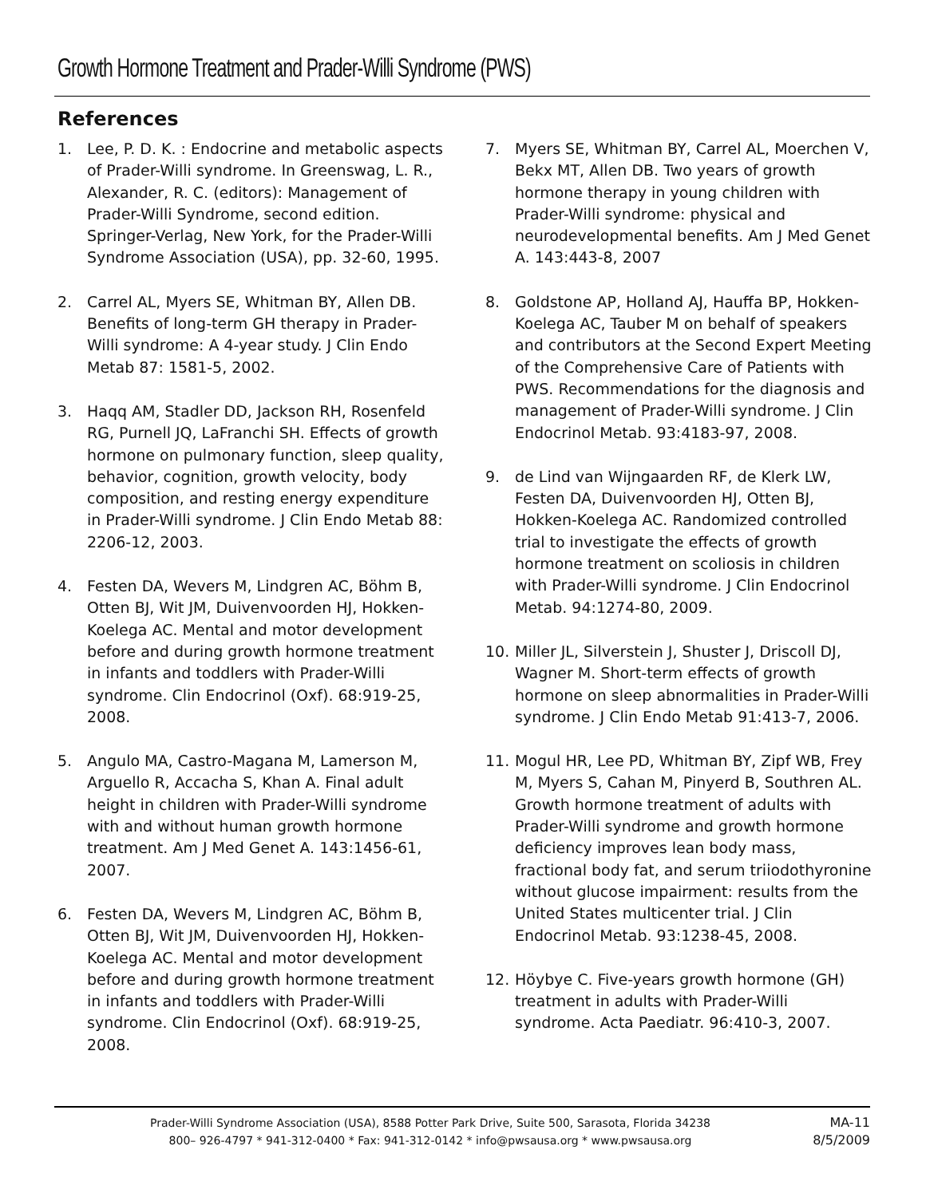Growth Hormone Treatment and Prader-Willi Syndrome (PWS)
References
1. Lee, P. D. K. : Endocrine and metabolic aspects of Prader-Willi syndrome. In Greenswag, L. R., Alexander, R. C. (editors): Management of Prader-Willi Syndrome, second edition. Springer-Verlag, New York, for the Prader-Willi Syndrome Association (USA), pp. 32-60, 1995.
2. Carrel AL, Myers SE, Whitman BY, Allen DB. Benefits of long-term GH therapy in Prader-Willi syndrome: A 4-year study. J Clin Endo Metab 87: 1581-5, 2002.
3. Haqq AM, Stadler DD, Jackson RH, Rosenfeld RG, Purnell JQ, LaFranchi SH. Effects of growth hormone on pulmonary function, sleep quality, behavior, cognition, growth velocity, body composition, and resting energy expenditure in Prader-Willi syndrome. J Clin Endo Metab 88: 2206-12, 2003.
4. Festen DA, Wevers M, Lindgren AC, Böhm B, Otten BJ, Wit JM, Duivenvoorden HJ, Hokken-Koelega AC. Mental and motor development before and during growth hormone treatment in infants and toddlers with Prader-Willi syndrome. Clin Endocrinol (Oxf). 68:919-25, 2008.
5. Angulo MA, Castro-Magana M, Lamerson M, Arguello R, Accacha S, Khan A. Final adult height in children with Prader-Willi syndrome with and without human growth hormone treatment. Am J Med Genet A. 143:1456-61, 2007.
6. Festen DA, Wevers M, Lindgren AC, Böhm B, Otten BJ, Wit JM, Duivenvoorden HJ, Hokken-Koelega AC. Mental and motor development before and during growth hormone treatment in infants and toddlers with Prader-Willi syndrome. Clin Endocrinol (Oxf). 68:919-25, 2008.
7. Myers SE, Whitman BY, Carrel AL, Moerchen V, Bekx MT, Allen DB. Two years of growth hormone therapy in young children with Prader-Willi syndrome: physical and neurodevelopmental benefits. Am J Med Genet A. 143:443-8, 2007
8. Goldstone AP, Holland AJ, Hauffa BP, Hokken-Koelega AC, Tauber M on behalf of speakers and contributors at the Second Expert Meeting of the Comprehensive Care of Patients with PWS. Recommendations for the diagnosis and management of Prader-Willi syndrome. J Clin Endocrinol Metab. 93:4183-97, 2008.
9. de Lind van Wijngaarden RF, de Klerk LW, Festen DA, Duivenvoorden HJ, Otten BJ, Hokken-Koelega AC. Randomized controlled trial to investigate the effects of growth hormone treatment on scoliosis in children with Prader-Willi syndrome. J Clin Endocrinol Metab. 94:1274-80, 2009.
10. Miller JL, Silverstein J, Shuster J, Driscoll DJ, Wagner M. Short-term effects of growth hormone on sleep abnormalities in Prader-Willi syndrome. J Clin Endo Metab 91:413-7, 2006.
11. Mogul HR, Lee PD, Whitman BY, Zipf WB, Frey M, Myers S, Cahan M, Pinyerd B, Southren AL. Growth hormone treatment of adults with Prader-Willi syndrome and growth hormone deficiency improves lean body mass, fractional body fat, and serum triiodothyronine without glucose impairment: results from the United States multicenter trial. J Clin Endocrinol Metab. 93:1238-45, 2008.
12. Höybye C. Five-years growth hormone (GH) treatment in adults with Prader-Willi syndrome. Acta Paediatr. 96:410-3, 2007.
Prader-Willi Syndrome Association (USA), 8588 Potter Park Drive, Suite 500, Sarasota, Florida 34238
800– 926-4797 * 941-312-0400 * Fax: 941-312-0142 * info@pwsausa.org * www.pwsausa.org
MA-11
8/5/2009